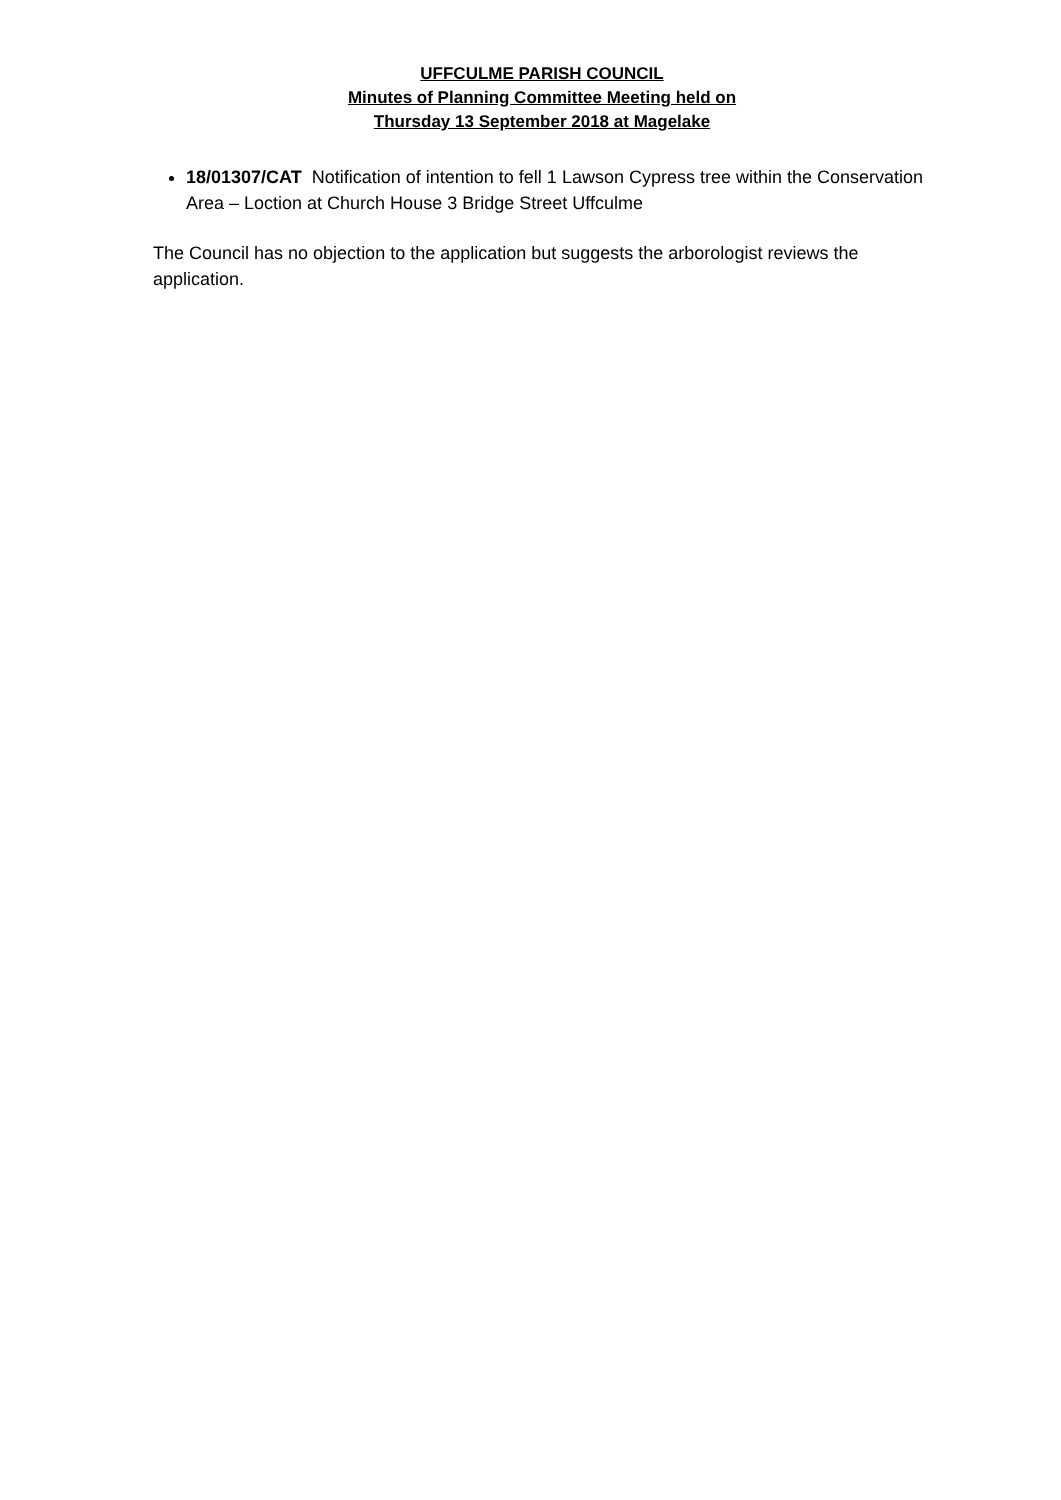UFFCULME PARISH COUNCIL
Minutes of Planning Committee Meeting held on
Thursday 13 September 2018 at Magelake
18/01307/CAT Notification of intention to fell 1 Lawson Cypress tree within the Conservation Area – Loction at Church House 3 Bridge Street Uffculme
The Council has no objection to the application but suggests the arborologist reviews the application.